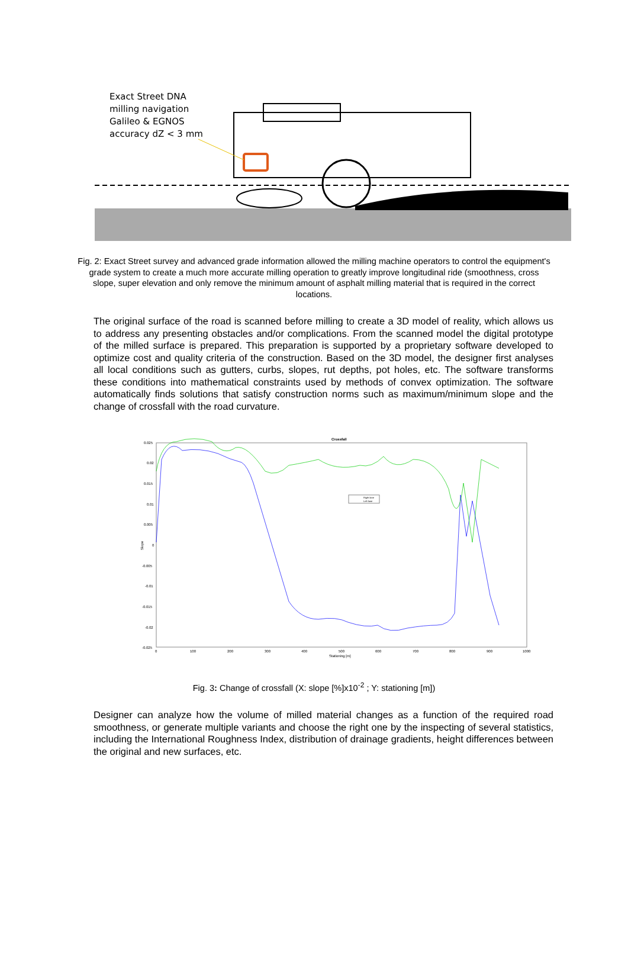Exact Street DNA
milling navigation
Galileo & EGNOS
accuracy dZ < 3 mm
Fig. 2: Exact Street survey and advanced grade information allowed the milling machine operators to control the equipment's grade system to create a much more accurate milling operation to greatly improve longitudinal ride (smoothness, cross slope, super elevation and only remove the minimum amount of asphalt milling material that is required in the correct locations.
The original surface of the road is scanned before milling to create a 3D model of reality, which allows us to address any presenting obstacles and/or complications. From the scanned model the digital prototype of the milled surface is prepared. This preparation is supported by a proprietary software developed to optimize cost and quality criteria of the construction. Based on the 3D model, the designer first analyses all local conditions such as gutters, curbs, slopes, rut depths, pot holes, etc. The software transforms these conditions into mathematical constraints used by methods of convex optimization. The software automatically finds solutions that satisfy construction norms such as maximum/minimum slope and the change of crossfall with the road curvature.
Crossfall
0.025
0.02
0.015
0.01
0.005
0
-0.005
-0.01
-0.015
-0.02
-0.025
Slope
0
100
200
300
400
500
600
700
800
900
1000
Stationing [m]
Right lane
Left lane
Fig. 3: Change of crossfall (X: slope [%]x10<sup>-2</sup> ; Y: stationing [m])
Designer can analyze how the volume of milled material changes as a function of the required road smoothness, or generate multiple variants and choose the right one by the inspecting of several statistics, including the International Roughness Index, distribution of drainage gradients, height differences between the original and new surfaces, etc.